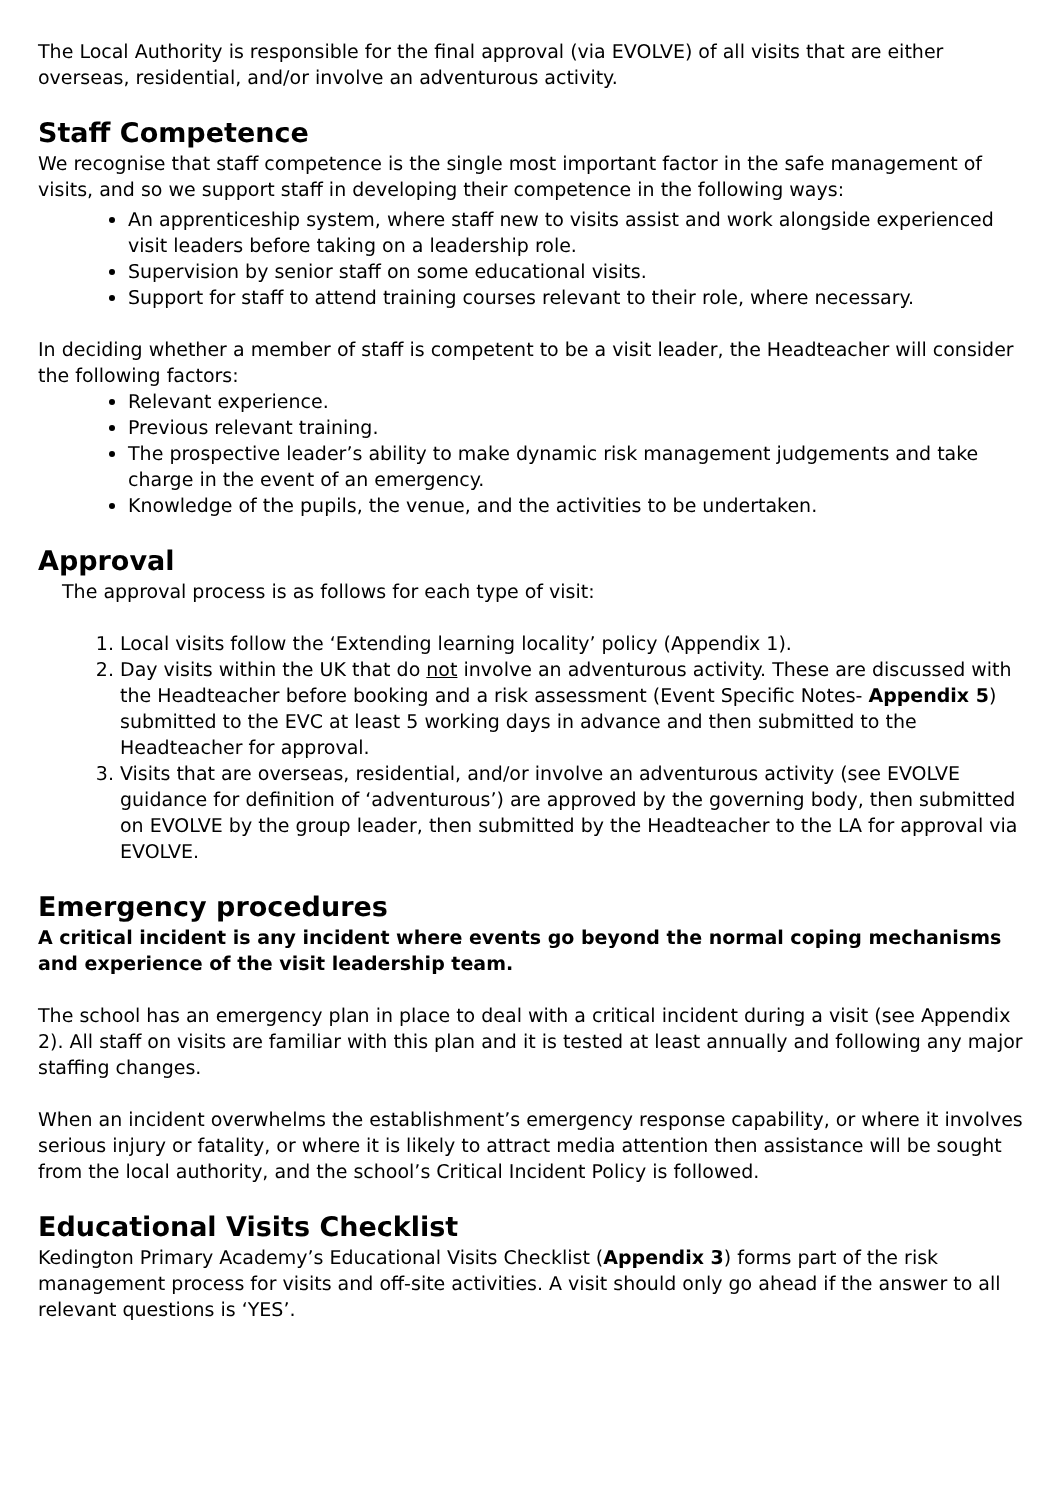The Local Authority is responsible for the final approval (via EVOLVE) of all visits that are either overseas, residential, and/or involve an adventurous activity.
Staff Competence
We recognise that staff competence is the single most important factor in the safe management of visits, and so we support staff in developing their competence in the following ways:
An apprenticeship system, where staff new to visits assist and work alongside experienced visit leaders before taking on a leadership role.
Supervision by senior staff on some educational visits.
Support for staff to attend training courses relevant to their role, where necessary.
In deciding whether a member of staff is competent to be a visit leader, the Headteacher will consider the following factors:
Relevant experience.
Previous relevant training.
The prospective leader’s ability to make dynamic risk management judgements and take charge in the event of an emergency.
Knowledge of the pupils, the venue, and the activities to be undertaken.
Approval
The approval process is as follows for each type of visit:
1. Local visits follow the ‘Extending learning locality’ policy (Appendix 1).
2. Day visits within the UK that do not involve an adventurous activity. These are discussed with the Headteacher before booking and a risk assessment (Event Specific Notes- Appendix 5) submitted to the EVC at least 5 working days in advance and then submitted to the Headteacher for approval.
3. Visits that are overseas, residential, and/or involve an adventurous activity (see EVOLVE guidance for definition of ‘adventurous’) are approved by the governing body, then submitted on EVOLVE by the group leader, then submitted by the Headteacher to the LA for approval via EVOLVE.
Emergency procedures
A critical incident is any incident where events go beyond the normal coping mechanisms and experience of the visit leadership team.
The school has an emergency plan in place to deal with a critical incident during a visit (see Appendix 2). All staff on visits are familiar with this plan and it is tested at least annually and following any major staffing changes.
When an incident overwhelms the establishment’s emergency response capability, or where it involves serious injury or fatality, or where it is likely to attract media attention then assistance will be sought from the local authority, and the school’s Critical Incident Policy is followed.
Educational Visits Checklist
Kedington Primary Academy’s Educational Visits Checklist (Appendix 3) forms part of the risk management process for visits and off-site activities. A visit should only go ahead if the answer to all relevant questions is ‘YES’.